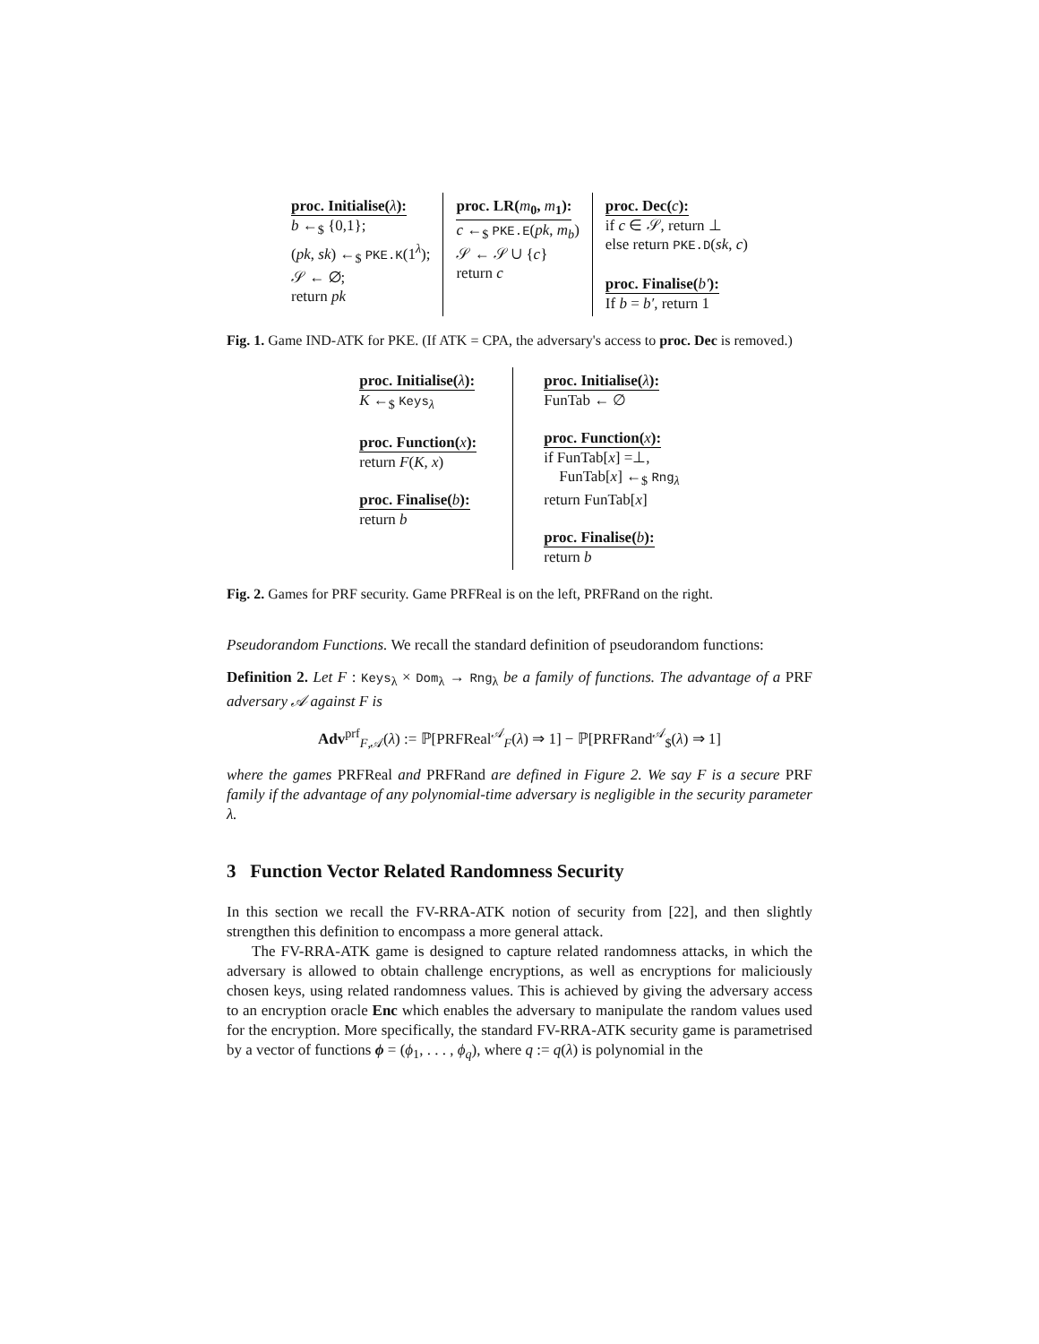proc. Initialise(λ):
b ←<sub>$</sub> {0,1};
(pk, sk) ←<sub>$</sub> PKE.K(1<sup>λ</sup>);
𝒮 ← ∅;
return pk
proc. LR(m<sub>0</sub>, m<sub>1</sub>):
c ←<sub>$</sub> PKE.E(pk, m<sub>b</sub>)
𝒮 ← 𝒮 ∪ {c}
return c
proc. Dec(c):
if c ∈ 𝒮, return ⊥
else return PKE.D(sk, c)
proc. Finalise(b′):
If b = b′, return 1
Fig. 1. Game IND-ATK for PKE. (If ATK = CPA, the adversary's access to proc. Dec is removed.)
proc. Initialise(λ):
K ←<sub>$</sub> Keys<sub>λ</sub>
proc. Function(x):
return F(K, x)
proc. Finalise(b):
return b
proc. Initialise(λ):
FunTab ← ∅
proc. Function(x):
if FunTab[x] =⊥,
FunTab[x] ←<sub>$</sub> Rng<sub>λ</sub>
return FunTab[x]
proc. Finalise(b):
return b
Fig. 2. Games for PRF security. Game PRFReal is on the left, PRFRand on the right.
Pseudorandom Functions. We recall the standard definition of pseudorandom functions:
Definition 2. Let F : Keys<sub>λ</sub> × Dom<sub>λ</sub> → Rng<sub>λ</sub> be a family of functions. The advantage of a PRF adversary 𝒜 against F is
Adv<sup>prf</sup><sub>F,𝒜</sub>(λ) := ℙ[PRFReal<sup>𝒜</sup><sub>F</sub>(λ) ⇒ 1] − ℙ[PRFRand<sup>𝒜</sup><sub>$</sub>(λ) ⇒ 1]
where the games PRFReal and PRFRand are defined in Figure 2. We say F is a secure PRF family if the advantage of any polynomial-time adversary is negligible in the security parameter λ.
3 Function Vector Related Randomness Security
In this section we recall the FV-RRA-ATK notion of security from [22], and then slightly strengthen this definition to encompass a more general attack.
The FV-RRA-ATK game is designed to capture related randomness attacks, in which the adversary is allowed to obtain challenge encryptions, as well as encryptions for maliciously chosen keys, using related randomness values. This is achieved by giving the adversary access to an encryption oracle Enc which enables the adversary to manipulate the random values used for the encryption. More specifically, the standard FV-RRA-ATK security game is parametrised by a vector of functions ϕ = (ϕ<sub>1</sub>, . . . , ϕ<sub>q</sub>), where q := q(λ) is polynomial in the